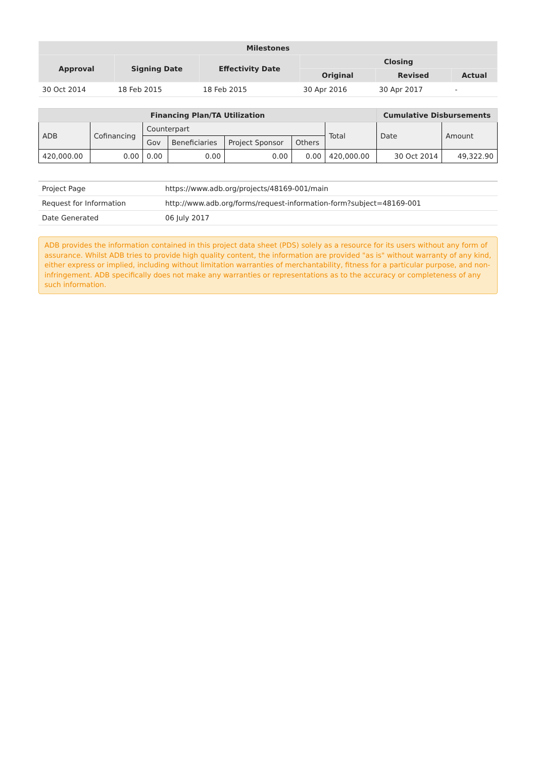| Milestones | | | | | |
| --- | --- | --- | --- | --- | --- |
| Approval | Signing Date | Effectivity Date | Closing | | |
| | | | Original | Revised | Actual |
| 30 Oct 2014 | 18 Feb 2015 | 18 Feb 2015 | 30 Apr 2016 | 30 Apr 2017 | - |
| Financing Plan/TA Utilization | | | | | | | Cumulative Disbursements | |
| --- | --- | --- | --- | --- | --- | --- | --- | --- |
| ADB | Cofinancing | Counterpart | | | | Total | Date | Amount |
| | | Gov | Beneficiaries | Project Sponsor | Others | | | |
| 420,000.00 | 0.00 | 0.00 | 0.00 | 0.00 | 0.00 | 420,000.00 | 30 Oct 2014 | 49,322.90 |
| Project Page | https://www.adb.org/projects/48169-001/main |
| Request for Information | http://www.adb.org/forms/request-information-form?subject=48169-001 |
| Date Generated | 06 July 2017 |
ADB provides the information contained in this project data sheet (PDS) solely as a resource for its users without any form of assurance. Whilst ADB tries to provide high quality content, the information are provided "as is" without warranty of any kind, either express or implied, including without limitation warranties of merchantability, fitness for a particular purpose, and non-infringement. ADB specifically does not make any warranties or representations as to the accuracy or completeness of any such information.